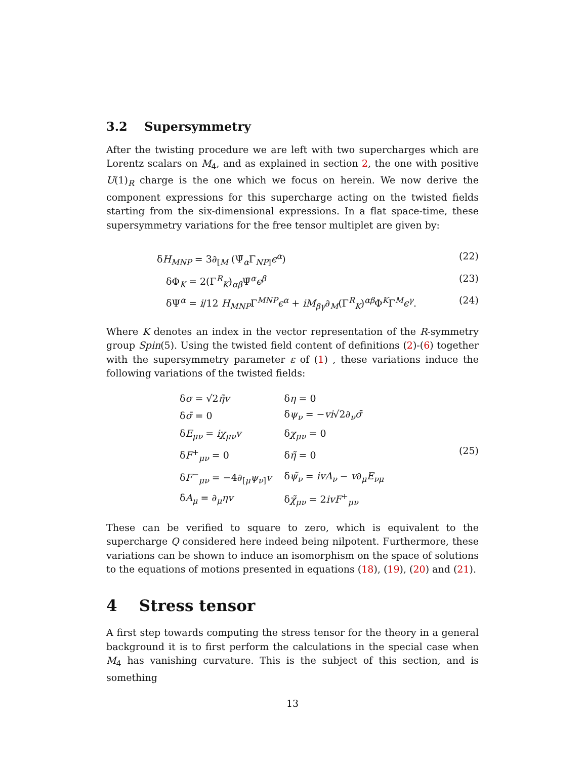3.2 Supersymmetry
After the twisting procedure we are left with two supercharges which are Lorentz scalars on M<sub>4</sub>, and as explained in section 2, the one with positive U(1)<sub>R</sub> charge is the one which we focus on herein. We now derive the component expressions for this supercharge acting on the twisted fields starting from the six-dimensional expressions. In a flat space-time, these supersymmetry variations for the free tensor multiplet are given by:
δH<sub>MNP</sub> = 3∂<sub>[M</sub> (Ψ̄<sub>α</sub>Γ<sub>NP]</sub>ϵ<sup>α</sup>) (22)
δΦ<sub>K</sub> = 2(Γ<sup>R</sup><sub>K</sub>)<sub>αβ</sub>Ψ̄<sup>α</sup>ϵ<sup>β</sup> (23)
δΨ<sup>α</sup> = i/12 H<sub>MNP</sub>Γ<sup>MNP</sup>ϵ<sup>α</sup> + iM<sub>βγ</sub>∂<sub>M</sub>(Γ<sup>R</sup><sub>K</sub>)<sup>αβ</sup>Φ<sup>K</sup>Γ<sup>M</sup>ϵ<sup>γ</sup>. (24)
Where K denotes an index in the vector representation of the R-symmetry group Spin(5). Using the twisted field content of definitions (2)-(6) together with the supersymmetry parameter ε of (1) , these variations induce the following variations of the twisted fields:
| δ σ = √2 η̃v | δ η = 0 |
| δ σ̄ = 0 | δ ψ<sub>ν</sub> = − vi √2∂<sub>ν</sub> σ̄ |
| δ E<sub>μν</sub> = iχ<sub>μν</sub> v | δ χ<sub>μν</sub> = 0 |
| δ F<sup>+</sup><sub>μν</sub> = 0 | δ η̃ = 0 |
| δ F<sup>−</sup><sub>μν</sub> = −4∂<sub>[μ</sub> ψ<sub>ν]</sub> v | δ ψ̃<sub>ν</sub> = ivA<sub>ν</sub> − v ∂<sub>μ</sub> E<sub>νμ</sub> |
| δ A<sub>μ</sub> = ∂<sub>μ</sub> ηv | δ χ̃<sub>μν</sub> = 2 ivF<sup>+</sup><sub>μν</sub> |
(25)
These can be verified to square to zero, which is equivalent to the supercharge Q considered here indeed being nilpotent. Furthermore, these variations can be shown to induce an isomorphism on the space of solutions to the equations of motions presented in equations (18), (19), (20) and (21).
4 Stress tensor
A first step towards computing the stress tensor for the theory in a general background it is to first perform the calculations in the special case when M<sub>4</sub> has vanishing curvature. This is the subject of this section, and is something
13